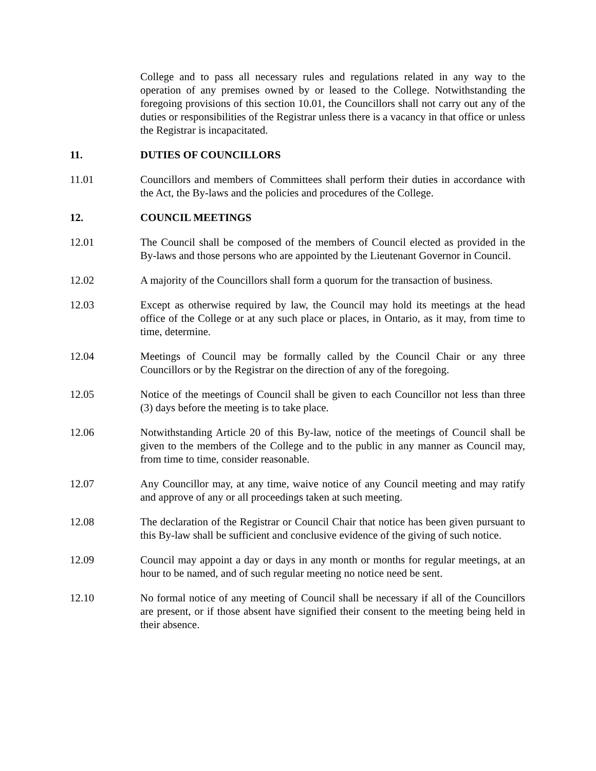College and to pass all necessary rules and regulations related in any way to the operation of any premises owned by or leased to the College. Notwithstanding the foregoing provisions of this section 10.01, the Councillors shall not carry out any of the duties or responsibilities of the Registrar unless there is a vacancy in that office or unless the Registrar is incapacitated.
11. DUTIES OF COUNCILLORS
11.01 Councillors and members of Committees shall perform their duties in accordance with the Act, the By-laws and the policies and procedures of the College.
12. COUNCIL MEETINGS
12.01 The Council shall be composed of the members of Council elected as provided in the By-laws and those persons who are appointed by the Lieutenant Governor in Council.
12.02 A majority of the Councillors shall form a quorum for the transaction of business.
12.03 Except as otherwise required by law, the Council may hold its meetings at the head office of the College or at any such place or places, in Ontario, as it may, from time to time, determine.
12.04 Meetings of Council may be formally called by the Council Chair or any three Councillors or by the Registrar on the direction of any of the foregoing.
12.05 Notice of the meetings of Council shall be given to each Councillor not less than three (3) days before the meeting is to take place.
12.06 Notwithstanding Article 20 of this By-law, notice of the meetings of Council shall be given to the members of the College and to the public in any manner as Council may, from time to time, consider reasonable.
12.07 Any Councillor may, at any time, waive notice of any Council meeting and may ratify and approve of any or all proceedings taken at such meeting.
12.08 The declaration of the Registrar or Council Chair that notice has been given pursuant to this By-law shall be sufficient and conclusive evidence of the giving of such notice.
12.09 Council may appoint a day or days in any month or months for regular meetings, at an hour to be named, and of such regular meeting no notice need be sent.
12.10 No formal notice of any meeting of Council shall be necessary if all of the Councillors are present, or if those absent have signified their consent to the meeting being held in their absence.